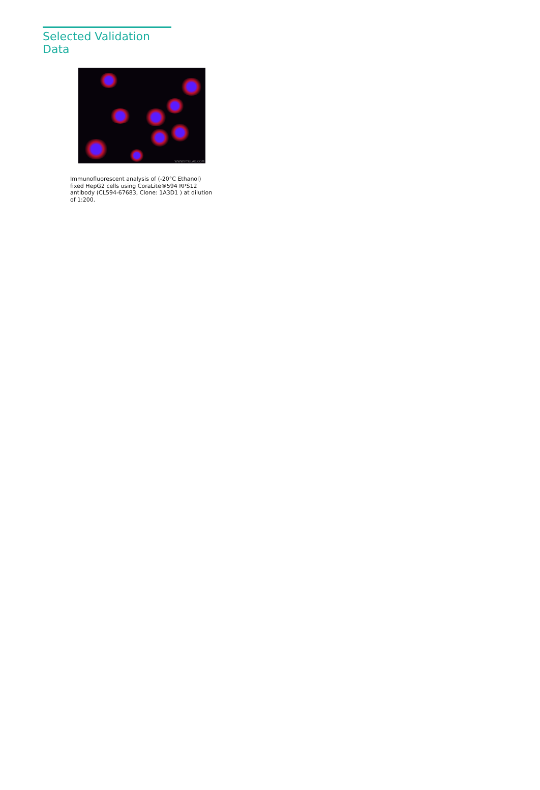Selected Validation Data
WWW.PTGLAB.COM
Immunofluorescent analysis of (-20°C Ethanol) fixed HepG2 cells using CoraLite®594 RPS12 antibody (CL594-67683, Clone: 1A3D1 ) at dilution of 1:200.